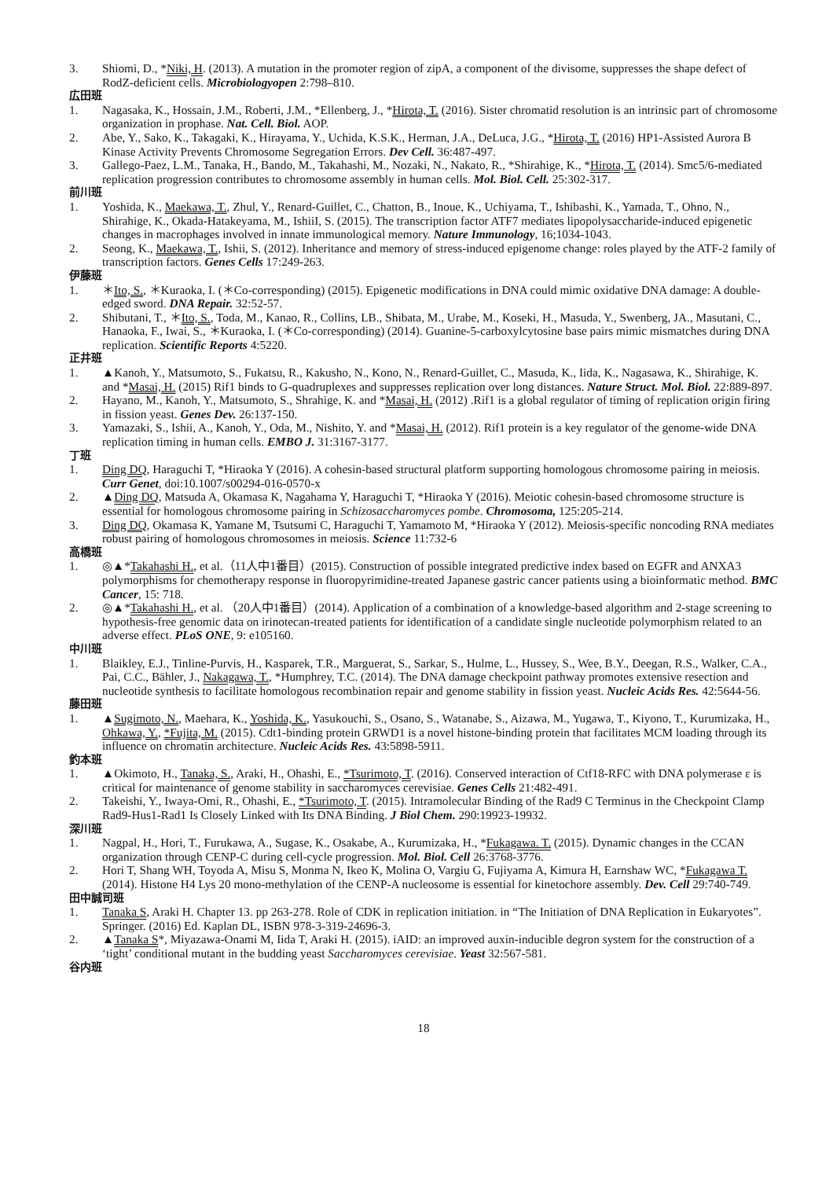3. Shiomi, D., *Niki, H. (2013). A mutation in the promoter region of zipA, a component of the divisome, suppresses the shape defect of RodZ-deficient cells. Microbiologyopen 2:798–810.
広田班
1. Nagasaka, K., Hossain, J.M., Roberti, J.M., *Ellenberg, J., *Hirota, T. (2016). Sister chromatid resolution is an intrinsic part of chromosome organization in prophase. Nat. Cell. Biol. AOP.
2. Abe, Y., Sako, K., Takagaki, K., Hirayama, Y., Uchida, K.S.K., Herman, J.A., DeLuca, J.G., *Hirota, T. (2016) HP1-Assisted Aurora B Kinase Activity Prevents Chromosome Segregation Errors. Dev Cell. 36:487-497.
3. Gallego-Paez, L.M., Tanaka, H., Bando, M., Takahashi, M., Nozaki, N., Nakato, R., *Shirahige, K., *Hirota, T. (2014). Smc5/6-mediated replication progression contributes to chromosome assembly in human cells. Mol. Biol. Cell. 25:302-317.
前川班
1. Yoshida, K., Maekawa, T., Zhul, Y., Renard-Guillet, C., Chatton, B., Inoue, K., Uchiyama, T., Ishibashi, K., Yamada, T., Ohno, N., Shirahige, K., Okada-Hatakeyama, M., IshiiI, S. (2015). The transcription factor ATF7 mediates lipopolysaccharide-induced epigenetic changes in macrophages involved in innate immunological memory. Nature Immunology, 16;1034-1043.
2. Seong, K., Maekawa, T., Ishii, S. (2012). Inheritance and memory of stress-induced epigenome change: roles played by the ATF-2 family of transcription factors. Genes Cells 17:249-263.
伊藤班
1. ＊Ito, S., ＊Kuraoka, I. (＊Co-corresponding) (2015). Epigenetic modifications in DNA could mimic oxidative DNA damage: A double-edged sword. DNA Repair. 32:52-57.
2. Shibutani, T., ＊Ito, S., Toda, M., Kanao, R., Collins, LB., Shibata, M., Urabe, M., Koseki, H., Masuda, Y., Swenberg, JA., Masutani, C., Hanaoka, F., Iwai, S., ＊Kuraoka, I. (＊Co-corresponding) (2014). Guanine-5-carboxylcytosine base pairs mimic mismatches during DNA replication. Scientific Reports 4:5220.
正井班
1. ▲Kanoh, Y., Matsumoto, S., Fukatsu, R., Kakusho, N., Kono, N., Renard-Guillet, C., Masuda, K., Iida, K., Nagasawa, K., Shirahige, K. and *Masai, H. (2015) Rif1 binds to G-quadruplexes and suppresses replication over long distances. Nature Struct. Mol. Biol. 22:889-897.
2. Hayano, M., Kanoh, Y., Matsumoto, S., Shrahige, K. and *Masai, H. (2012) .Rif1 is a global regulator of timing of replication origin firing in fission yeast. Genes Dev. 26:137-150.
3. Yamazaki, S., Ishii, A., Kanoh, Y., Oda, M., Nishito, Y. and *Masai, H. (2012). Rif1 protein is a key regulator of the genome-wide DNA replication timing in human cells. EMBO J. 31:3167-3177.
丁班
1. Ding DQ, Haraguchi T, *Hiraoka Y (2016). A cohesin-based structural platform supporting homologous chromosome pairing in meiosis. Curr Genet, doi:10.1007/s00294-016-0570-x
2. ▲Ding DQ, Matsuda A, Okamasa K, Nagahama Y, Haraguchi T, *Hiraoka Y (2016). Meiotic cohesin-based chromosome structure is essential for homologous chromosome pairing in Schizosaccharomyces pombe. Chromosoma, 125:205-214.
3. Ding DQ, Okamasa K, Yamane M, Tsutsumi C, Haraguchi T, Yamamoto M, *Hiraoka Y (2012). Meiosis-specific noncoding RNA mediates robust pairing of homologous chromosomes in meiosis. Science 11:732-6
高橋班
1. ◎▲*Takahashi H., et al.（11人中1番目）(2015). Construction of possible integrated predictive index based on EGFR and ANXA3 polymorphisms for chemotherapy response in fluoropyrimidine-treated Japanese gastric cancer patients using a bioinformatic method. BMC Cancer, 15: 718.
2. ◎▲*Takahashi H., et al. （20人中1番目）(2014). Application of a combination of a knowledge-based algorithm and 2-stage screening to hypothesis-free genomic data on irinotecan-treated patients for identification of a candidate single nucleotide polymorphism related to an adverse effect. PLoS ONE, 9: e105160.
中川班
1. Blaikley, E.J., Tinline-Purvis, H., Kasparek, T.R., Marguerat, S., Sarkar, S., Hulme, L., Hussey, S., Wee, B.Y., Deegan, R.S., Walker, C.A., Pai, C.C., Bähler, J., Nakagawa, T., *Humphrey, T.C. (2014). The DNA damage checkpoint pathway promotes extensive resection and nucleotide synthesis to facilitate homologous recombination repair and genome stability in fission yeast. Nucleic Acids Res. 42:5644-56.
藤田班
1. ▲Sugimoto, N., Maehara, K., Yoshida, K., Yasukouchi, S., Osano, S., Watanabe, S., Aizawa, M., Yugawa, T., Kiyono, T., Kurumizaka, H., Ohkawa, Y., *Fujita, M. (2015). Cdt1-binding protein GRWD1 is a novel histone-binding protein that facilitates MCM loading through its influence on chromatin architecture. Nucleic Acids Res. 43:5898-5911.
釣本班
1. ▲Okimoto, H., Tanaka, S., Araki, H., Ohashi, E., *Tsurimoto, T. (2016). Conserved interaction of Ctf18-RFC with DNA polymerase ε is critical for maintenance of genome stability in saccharomyces cerevisiae. Genes Cells 21:482-491.
2. Takeishi, Y., Iwaya-Omi, R., Ohashi, E., *Tsurimoto, T. (2015). Intramolecular Binding of the Rad9 C Terminus in the Checkpoint Clamp Rad9-Hus1-Rad1 Is Closely Linked with Its DNA Binding. J Biol Chem. 290:19923-19932.
深川班
1. Nagpal, H., Hori, T., Furukawa, A., Sugase, K., Osakabe, A., Kurumizaka, H., *Fukagawa. T. (2015). Dynamic changes in the CCAN organization through CENP-C during cell-cycle progression. Mol. Biol. Cell 26:3768-3776.
2. Hori T, Shang WH, Toyoda A, Misu S, Monma N, Ikeo K, Molina O, Vargiu G, Fujiyama A, Kimura H, Earnshaw WC, *Fukagawa T. (2014). Histone H4 Lys 20 mono-methylation of the CENP-A nucleosome is essential for kinetochore assembly. Dev. Cell 29:740-749.
田中誠司班
1. Tanaka S, Araki H. Chapter 13. pp 263-278. Role of CDK in replication initiation. in “The Initiation of DNA Replication in Eukaryotes”. Springer. (2016) Ed. Kaplan DL, ISBN 978-3-319-24696-3.
2. ▲Tanaka S*, Miyazawa-Onami M, Iida T, Araki H. (2015). iAID: an improved auxin-inducible degron system for the construction of a ‘tight’ conditional mutant in the budding yeast Saccharomyces cerevisiae. Yeast 32:567-581.
谷内班
18